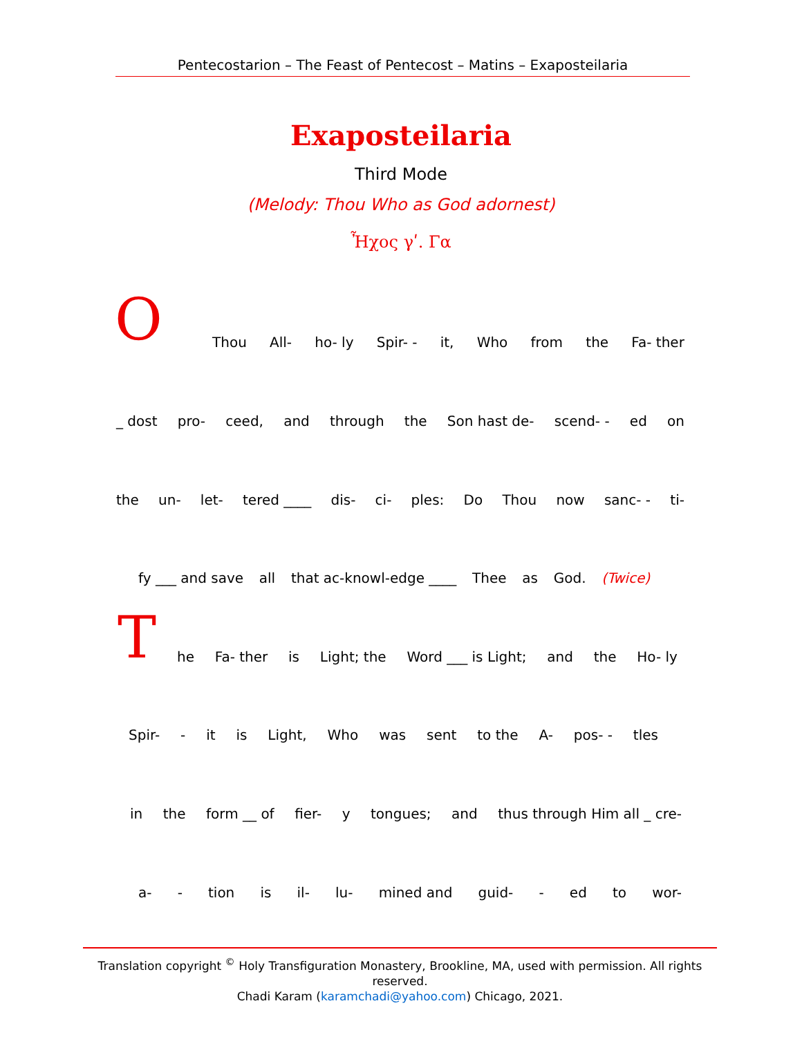Pentecostarion – The Feast of Pentecost – Matins – Exaposteilaria
Exaposteilaria
Third Mode
(Melody: Thou Who as God adornest)
Ἦχος γʹ. Γα
O Thou All- ho- ly Spir- - it, Who from the Fa- ther
_ dost pro- ceed, and through the Son hast de- scend- - ed on
the un- let- tered ____ dis- ci- ples: Do Thou now sanc- - ti-
fy ___ and save all that ac-knowl-edge ____ Thee as God. (Twice)
T he Fa- ther is Light; the Word ___ is Light; and the Ho- ly
Spir- - it is Light, Who was sent to the A- pos- - tles
in the form __ of fier- y tongues; and thus through Him all _ cre-
a- - tion is il- lu- mined and guid- - ed to wor-
Translation copyright <sup>©</sup> Holy Transfiguration Monastery, Brookline, MA, used with permission. All rights reserved.
Chadi Karam (karamchadi@yahoo.com) Chicago, 2021.